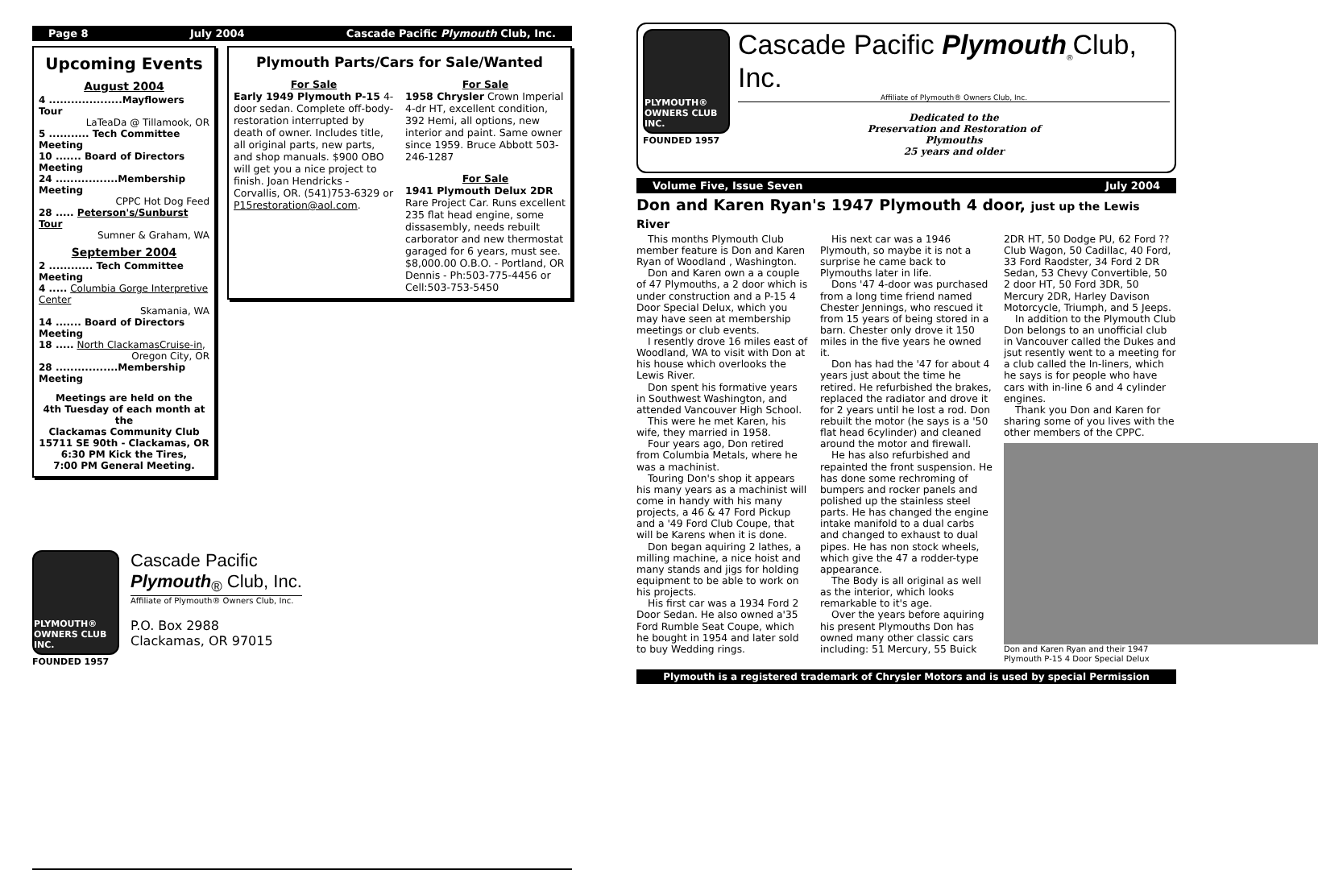Page 8 July 2004 Cascade Pacific Plymouth Club, Inc.
Upcoming Events
August 2004
4 ....................Mayflowers Tour
LaTeaDa @ Tillamook, OR
5 ........... Tech Committee Meeting
10 ....... Board of Directors Meeting
24 .................Membership Meeting
CPPC Hot Dog Feed
28 ..... Peterson's/Sunburst Tour
Sumner & Graham, WA
September 2004
2 ............ Tech Committee Meeting
4 ..... Columbia Gorge Interpretive Center
Skamania, WA
14 ....... Board of Directors Meeting
18 ..... North ClackamasCruise-in,
Oregon City, OR
28 .................Membership Meeting
Meetings are held on the
4th Tuesday of each month at the
Clackamas Community Club
15711 SE 90th - Clackamas, OR
6:30 PM Kick the Tires,
7:00 PM General Meeting.
Plymouth Parts/Cars for Sale/Wanted
For Sale
Early 1949 Plymouth P-15 4-door sedan. Complete off-body-restoration interrupted by death of owner. Includes title, all original parts, new parts, and shop manuals. $900 OBO will get you a nice project to finish. Joan Hendricks - Corvallis, OR. (541)753-6329 or P15restoration@aol.com.
For Sale
1958 Chrysler Crown Imperial 4-dr HT, excellent condition, 392 Hemi, all options, new interior and paint. Same owner since 1959. Bruce Abbott 503-246-1287
For Sale
1941 Plymouth Delux 2DR
Rare Project Car. Runs excellent 235 flat head engine, some dissasembly, needs rebuilt carborator and new thermostat garaged for 6 years, must see. $8,000.00 O.B.O. - Portland, OR Dennis - Ph:503-775-4456 or Cell:503-753-5450
PLYMOUTH® OWNERS CLUB INC.
FOUNDED 1957
Cascade Pacific
Plymouth<sub>®</sub> Club, Inc.
Affiliate of Plymouth® Owners Club, Inc.
P.O. Box 2988
Clackamas, OR 97015
PLYMOUTH® OWNERS CLUB INC.
FOUNDED 1957
Cascade Pacific Plymouth<sub>®</sub>Club, Inc.
Affiliate of Plymouth® Owners Club, Inc.
Dedicated to the
Preservation and Restoration of
Plymouths
25 years and older
Volume Five, Issue Seven July 2004
Don and Karen Ryan's 1947 Plymouth 4 door, just up the Lewis River
This months Plymouth Club member feature is Don and Karen Ryan of Woodland , Washington.
Don and Karen own a a couple of 47 Plymouths, a 2 door which is under construction and a P-15 4 Door Special Delux, which you may have seen at membership meetings or club events.
I resently drove 16 miles east of Woodland, WA to visit with Don at his house which overlooks the Lewis River.
Don spent his formative years in Southwest Washington, and attended Vancouver High School.
This were he met Karen, his wife, they married in 1958.
Four years ago, Don retired from Columbia Metals, where he was a machinist.
Touring Don's shop it appears his many years as a machinist will come in handy with his many projects, a 46 & 47 Ford Pickup and a '49 Ford Club Coupe, that will be Karens when it is done.
Don began aquiring 2 lathes, a milling machine, a nice hoist and many stands and jigs for holding equipment to be able to work on his projects.
His first car was a 1934 Ford 2 Door Sedan. He also owned a'35 Ford Rumble Seat Coupe, which he bought in 1954 and later sold to buy Wedding rings.
His next car was a 1946 Plymouth, so maybe it is not a surprise he came back to Plymouths later in life.
Dons '47 4-door was purchased from a long time friend named Chester Jennings, who rescued it from 15 years of being stored in a barn. Chester only drove it 150 miles in the five years he owned it.
Don has had the '47 for about 4 years just about the time he retired. He refurbished the brakes, replaced the radiator and drove it for 2 years until he lost a rod. Don rebuilt the motor (he says is a '50 flat head 6cylinder) and cleaned around the motor and firewall.
He has also refurbished and repainted the front suspension. He has done some rechroming of bumpers and rocker panels and polished up the stainless steel parts. He has changed the engine intake manifold to a dual carbs and changed to exhaust to dual pipes. He has non stock wheels, which give the 47 a rodder-type appearance.
The Body is all original as well as the interior, which looks remarkable to it's age.
Over the years before aquiring his present Plymouths Don has owned many other classic cars including: 51 Mercury, 55 Buick 2DR HT, 50 Dodge PU, 62 Ford ?? Club Wagon, 50 Cadillac, 40 Ford, 33 Ford Raodster, 34 Ford 2 DR Sedan, 53 Chevy Convertible, 50 2 door HT, 50 Ford 3DR, 50 Mercury 2DR, Harley Davison Motorcycle, Triumph, and 5 Jeeps.
In addition to the Plymouth Club Don belongs to an unofficial club in Vancouver called the Dukes and jsut resently went to a meeting for a club called the In-liners, which he says is for people who have cars with in-line 6 and 4 cylinder engines.
Thank you Don and Karen for sharing some of you lives with the other members of the CPPC.
Don and Karen Ryan and their 1947 Plymouth P-15 4 Door Special Delux
Plymouth is a registered trademark of Chrysler Motors and is used by special Permission